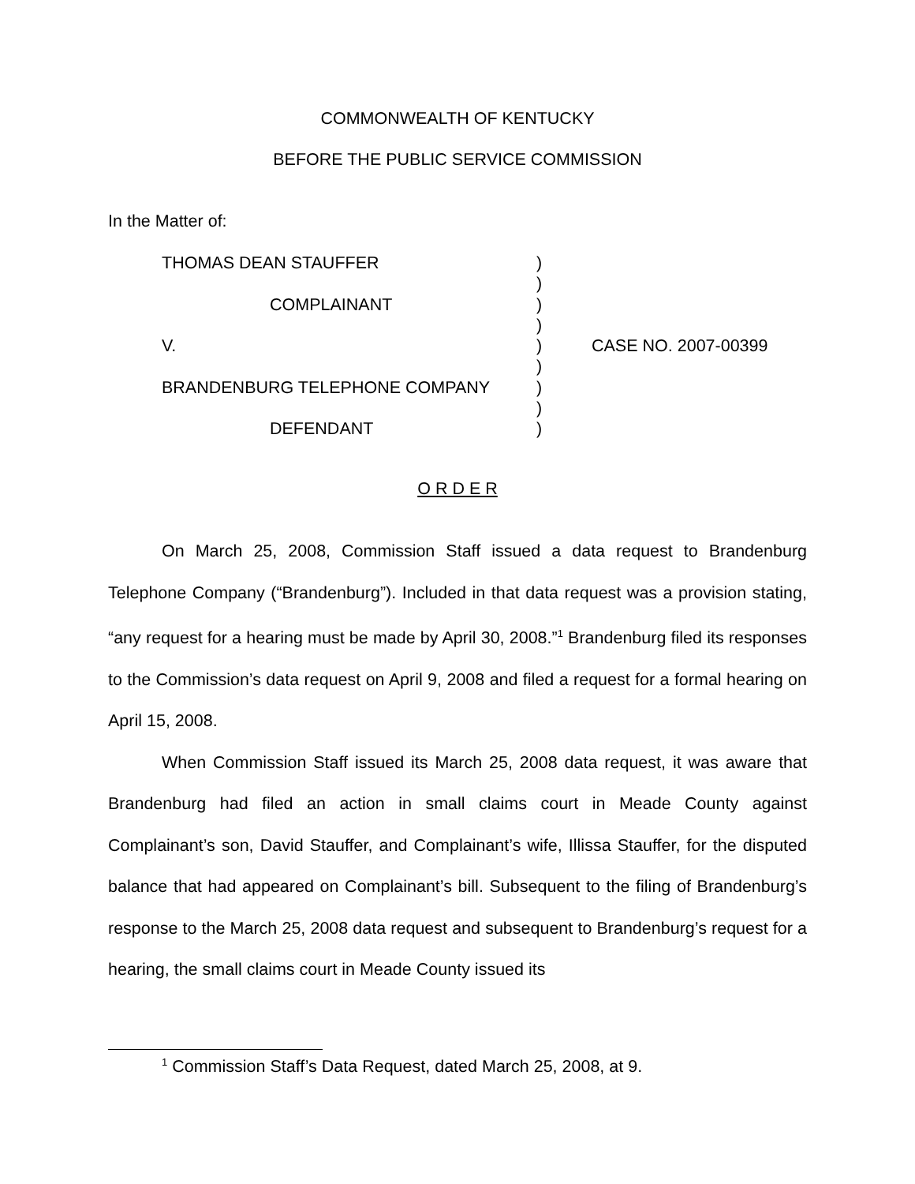COMMONWEALTH OF KENTUCKY
BEFORE THE PUBLIC SERVICE COMMISSION
In the Matter of:
| THOMAS DEAN STAUFFER | ) | |
| | ) | |
| COMPLAINANT | ) | |
| | ) | |
| V. | ) | CASE NO. 2007-00399 |
| | ) | |
| BRANDENBURG TELEPHONE COMPANY | ) | |
| | ) | |
| DEFENDANT | ) | |
O R D E R
On March 25, 2008, Commission Staff issued a data request to Brandenburg Telephone Company (“Brandenburg”). Included in that data request was a provision stating, “any request for a hearing must be made by April 30, 2008.”<sup>1</sup> Brandenburg filed its responses to the Commission’s data request on April 9, 2008 and filed a request for a formal hearing on April 15, 2008.
When Commission Staff issued its March 25, 2008 data request, it was aware that Brandenburg had filed an action in small claims court in Meade County against Complainant’s son, David Stauffer, and Complainant’s wife, Illissa Stauffer, for the disputed balance that had appeared on Complainant’s bill. Subsequent to the filing of Brandenburg’s response to the March 25, 2008 data request and subsequent to Brandenburg’s request for a hearing, the small claims court in Meade County issued its
<sup>1</sup> Commission Staff’s Data Request, dated March 25, 2008, at 9.